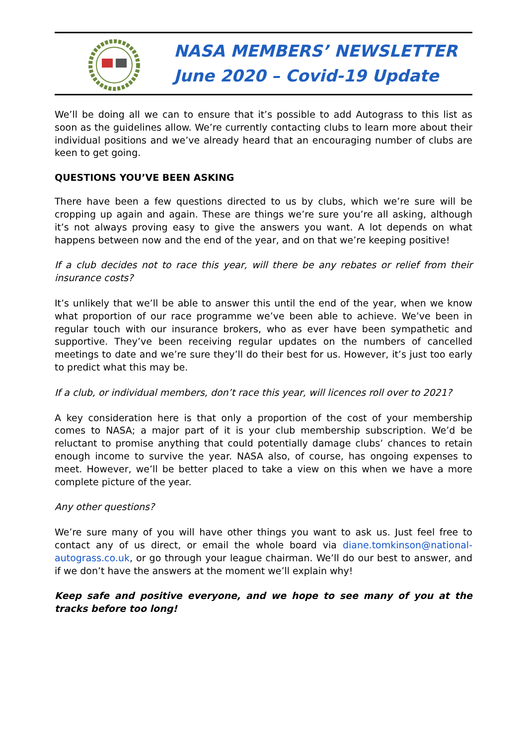NASA MEMBERS’ NEWSLETTER
June 2020 – Covid-19 Update
We’ll be doing all we can to ensure that it’s possible to add Autograss to this list as soon as the guidelines allow. We’re currently contacting clubs to learn more about their individual positions and we’ve already heard that an encouraging number of clubs are keen to get going.
QUESTIONS YOU’VE BEEN ASKING
There have been a few questions directed to us by clubs, which we’re sure will be cropping up again and again. These are things we’re sure you’re all asking, although it’s not always proving easy to give the answers you want. A lot depends on what happens between now and the end of the year, and on that we’re keeping positive!
If a club decides not to race this year, will there be any rebates or relief from their insurance costs?
It’s unlikely that we’ll be able to answer this until the end of the year, when we know what proportion of our race programme we’ve been able to achieve. We’ve been in regular touch with our insurance brokers, who as ever have been sympathetic and supportive. They’ve been receiving regular updates on the numbers of cancelled meetings to date and we’re sure they’ll do their best for us. However, it’s just too early to predict what this may be.
If a club, or individual members, don’t race this year, will licences roll over to 2021?
A key consideration here is that only a proportion of the cost of your membership comes to NASA; a major part of it is your club membership subscription. We’d be reluctant to promise anything that could potentially damage clubs’ chances to retain enough income to survive the year. NASA also, of course, has ongoing expenses to meet. However, we’ll be better placed to take a view on this when we have a more complete picture of the year.
Any other questions?
We’re sure many of you will have other things you want to ask us. Just feel free to contact any of us direct, or email the whole board via diane.tomkinson@national-autograss.co.uk, or go through your league chairman. We’ll do our best to answer, and if we don’t have the answers at the moment we’ll explain why!
Keep safe and positive everyone, and we hope to see many of you at the tracks before too long!